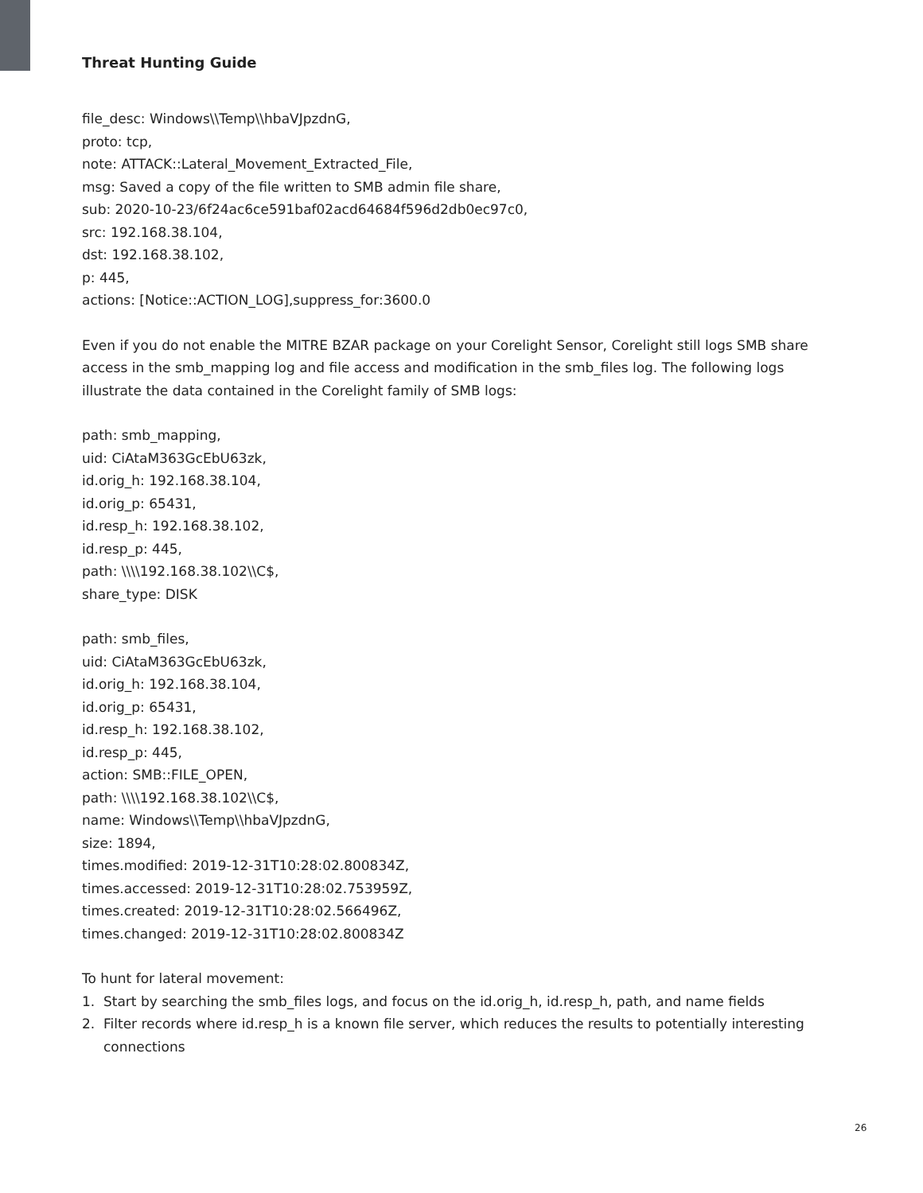Threat Hunting Guide
file_desc: Windows\\Temp\\hbaVJpzdnG,
proto: tcp,
note: ATTACK::Lateral_Movement_Extracted_File,
msg: Saved a copy of the file written to SMB admin file share,
sub: 2020-10-23/6f24ac6ce591baf02acd64684f596d2db0ec97c0,
src: 192.168.38.104,
dst: 192.168.38.102,
p: 445,
actions: [Notice::ACTION_LOG],suppress_for:3600.0
Even if you do not enable the MITRE BZAR package on your Corelight Sensor, Corelight still logs SMB share access in the smb_mapping log and file access and modification in the smb_files log. The following logs illustrate the data contained in the Corelight family of SMB logs:
path: smb_mapping,
uid: CiAtaM363GcEbU63zk,
id.orig_h: 192.168.38.104,
id.orig_p: 65431,
id.resp_h: 192.168.38.102,
id.resp_p: 445,
path: \\\\192.168.38.102\\C$,
share_type: DISK
path: smb_files,
uid: CiAtaM363GcEbU63zk,
id.orig_h: 192.168.38.104,
id.orig_p: 65431,
id.resp_h: 192.168.38.102,
id.resp_p: 445,
action: SMB::FILE_OPEN,
path: \\\\192.168.38.102\\C$,
name: Windows\\Temp\\hbaVJpzdnG,
size: 1894,
times.modified: 2019-12-31T10:28:02.800834Z,
times.accessed: 2019-12-31T10:28:02.753959Z,
times.created: 2019-12-31T10:28:02.566496Z,
times.changed: 2019-12-31T10:28:02.800834Z
To hunt for lateral movement:
1. Start by searching the smb_files logs, and focus on the id.orig_h, id.resp_h, path, and name fields
2. Filter records where id.resp_h is a known file server, which reduces the results to potentially interesting connections
26